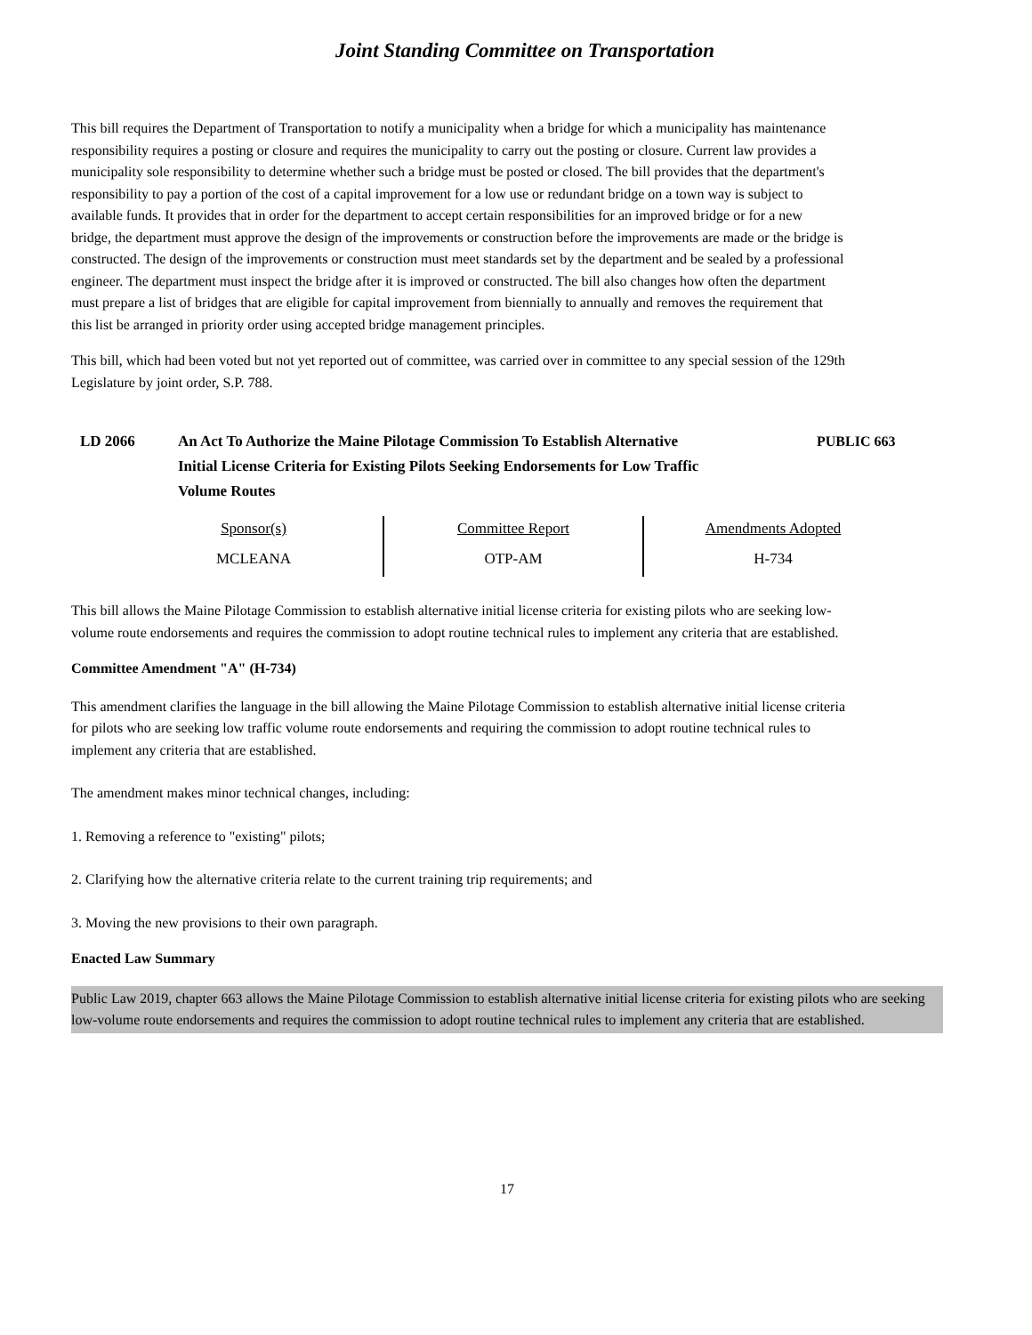Joint Standing Committee on Transportation
This bill requires the Department of Transportation to notify a municipality when a bridge for which a municipality has maintenance responsibility requires a posting or closure and requires the municipality to carry out the posting or closure. Current law provides a municipality sole responsibility to determine whether such a bridge must be posted or closed. The bill provides that the department's responsibility to pay a portion of the cost of a capital improvement for a low use or redundant bridge on a town way is subject to available funds. It provides that in order for the department to accept certain responsibilities for an improved bridge or for a new bridge, the department must approve the design of the improvements or construction before the improvements are made or the bridge is constructed. The design of the improvements or construction must meet standards set by the department and be sealed by a professional engineer. The department must inspect the bridge after it is improved or constructed. The bill also changes how often the department must prepare a list of bridges that are eligible for capital improvement from biennially to annually and removes the requirement that this list be arranged in priority order using accepted bridge management principles.
This bill, which had been voted but not yet reported out of committee, was carried over in committee to any special session of the 129th Legislature by joint order, S.P. 788.
LD 2066 An Act To Authorize the Maine Pilotage Commission To Establish Alternative Initial License Criteria for Existing Pilots Seeking Endorsements for Low Traffic Volume Routes
PUBLIC 663
| Sponsor(s) | Committee Report | Amendments Adopted |
| MCLEANA | OTP-AM | H-734 |
This bill allows the Maine Pilotage Commission to establish alternative initial license criteria for existing pilots who are seeking low-volume route endorsements and requires the commission to adopt routine technical rules to implement any criteria that are established.
Committee Amendment "A" (H-734)
This amendment clarifies the language in the bill allowing the Maine Pilotage Commission to establish alternative initial license criteria for pilots who are seeking low traffic volume route endorsements and requiring the commission to adopt routine technical rules to implement any criteria that are established.
The amendment makes minor technical changes, including:
1. Removing a reference to "existing" pilots;
2. Clarifying how the alternative criteria relate to the current training trip requirements; and
3. Moving the new provisions to their own paragraph.
Enacted Law Summary
Public Law 2019, chapter 663 allows the Maine Pilotage Commission to establish alternative initial license criteria for existing pilots who are seeking low-volume route endorsements and requires the commission to adopt routine technical rules to implement any criteria that are established.
17